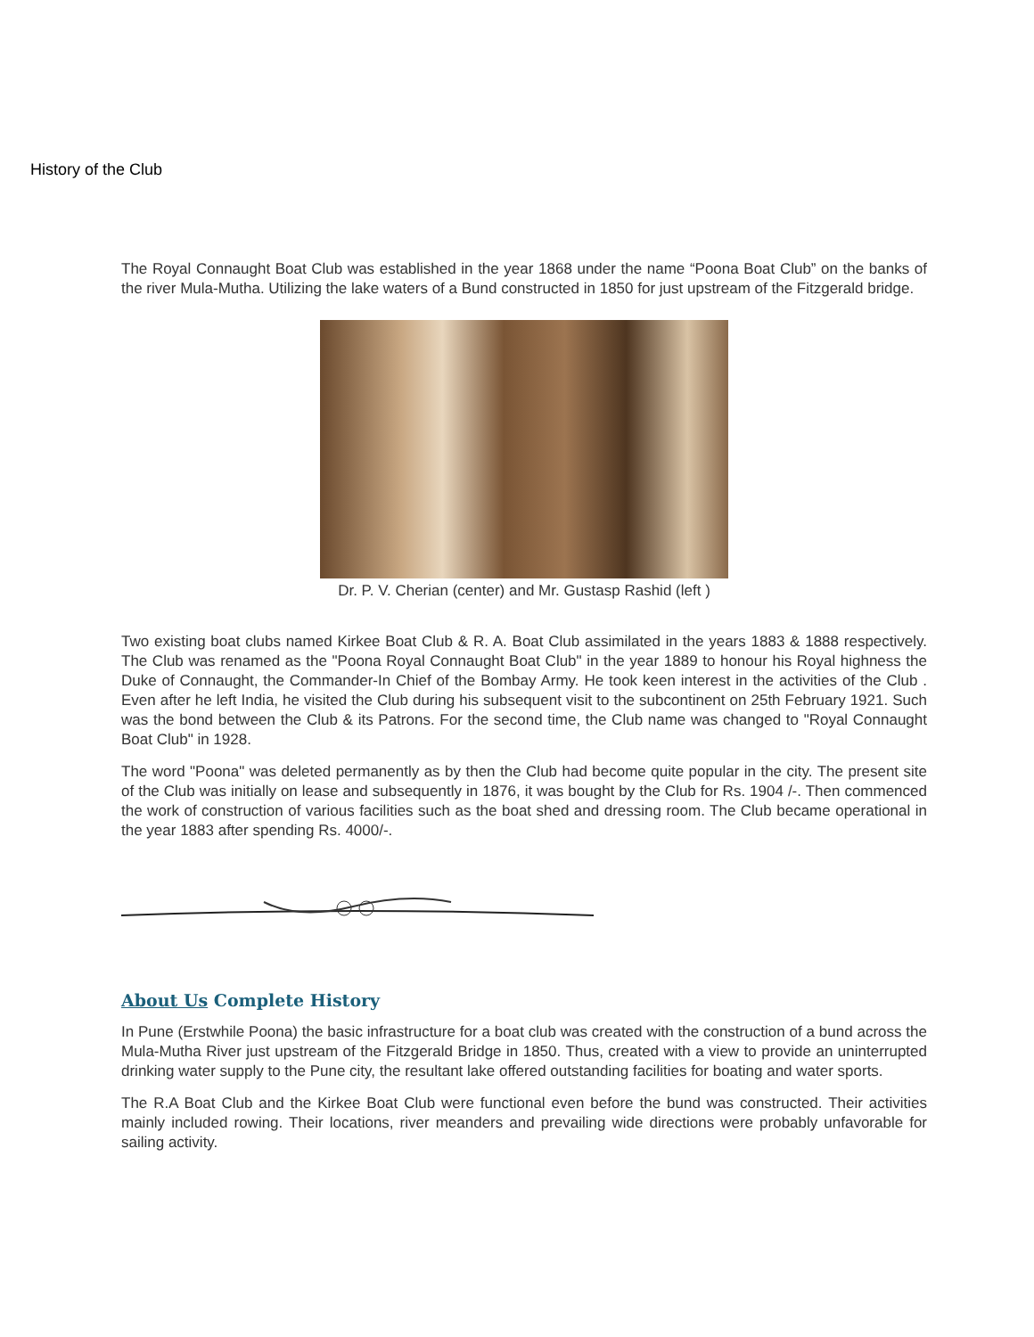History of the Club
The Royal Connaught Boat Club was established in the year 1868 under the name “Poona Boat Club” on the banks of the river Mula-Mutha. Utilizing the lake waters of a Bund constructed in 1850 for just upstream of the Fitzgerald bridge.
Dr. P. V. Cherian (center) and Mr. Gustasp Rashid (left )
Two existing boat clubs named Kirkee Boat Club & R. A. Boat Club assimilated in the years 1883 & 1888 respectively. The Club was renamed as the "Poona Royal Connaught Boat Club" in the year 1889 to honour his Royal highness the Duke of Connaught, the Commander-In Chief of the Bombay Army. He took keen interest in the activities of the Club . Even after he left India, he visited the Club during his subsequent visit to the subcontinent on 25th February 1921. Such was the bond between the Club & its Patrons. For the second time, the Club name was changed to "Royal Connaught Boat Club" in 1928.
The word "Poona" was deleted permanently as by then the Club had become quite popular in the city. The present site of the Club was initially on lease and subsequently in 1876, it was bought by the Club for Rs. 1904 /-. Then commenced the work of construction of various facilities such as the boat shed and dressing room. The Club became operational in the year 1883 after spending Rs. 4000/-.
About Us Complete History
In Pune (Erstwhile Poona) the basic infrastructure for a boat club was created with the construction of a bund across the Mula-Mutha River just upstream of the Fitzgerald Bridge in 1850. Thus, created with a view to provide an uninterrupted drinking water supply to the Pune city, the resultant lake offered outstanding facilities for boating and water sports.
The R.A Boat Club and the Kirkee Boat Club were functional even before the bund was constructed. Their activities mainly included rowing. Their locations, river meanders and prevailing wide directions were probably unfavorable for sailing activity.